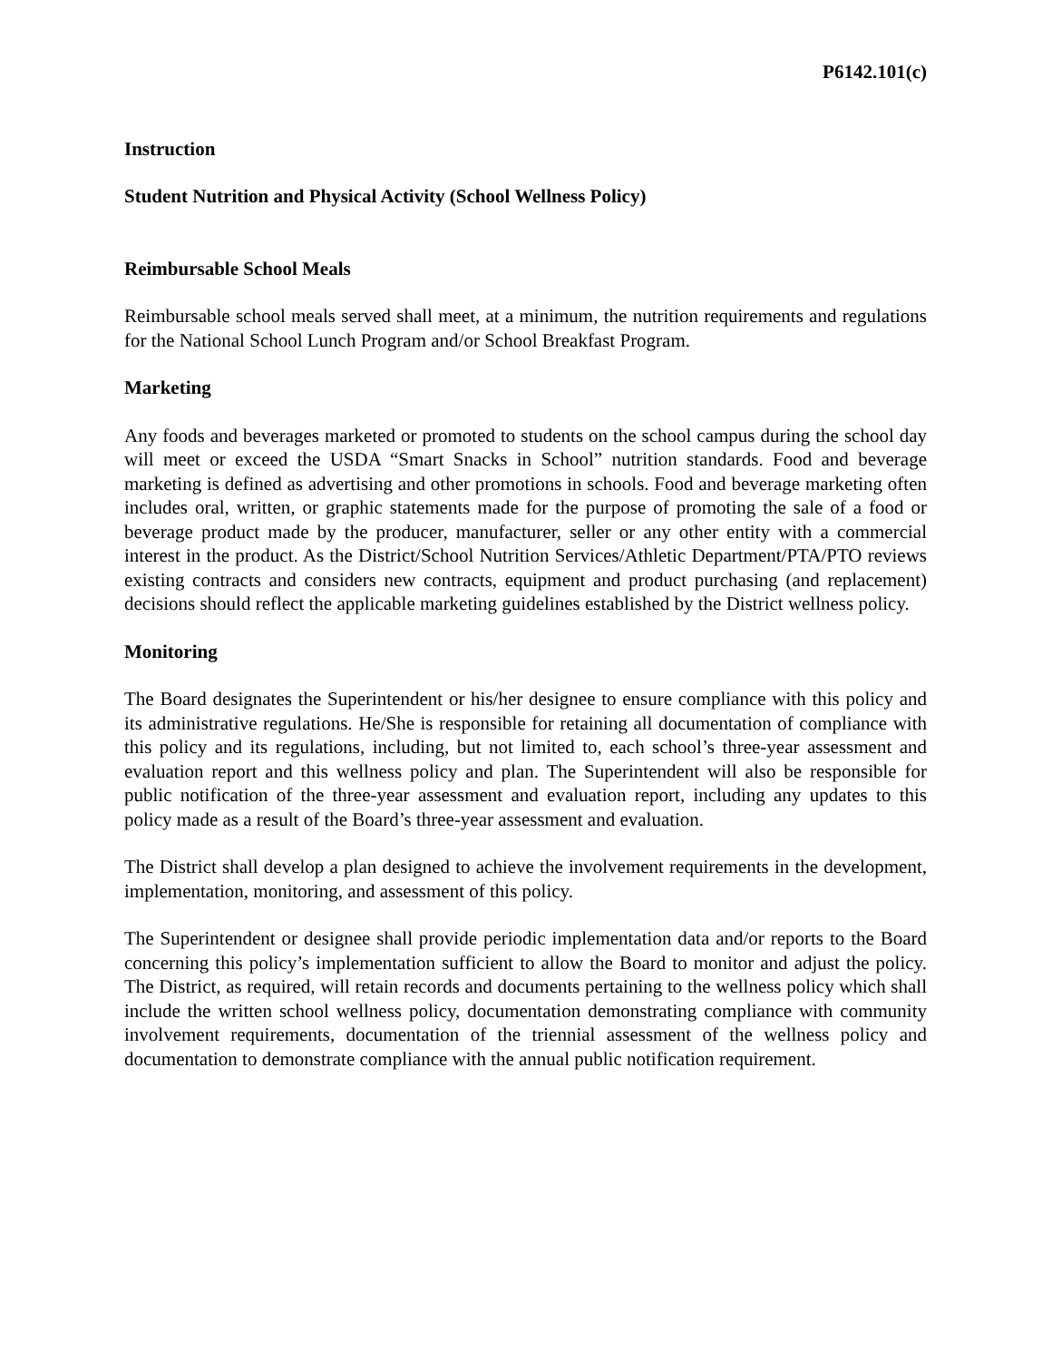P6142.101(c)
Instruction
Student Nutrition and Physical Activity (School Wellness Policy)
Reimbursable School Meals
Reimbursable school meals served shall meet, at a minimum, the nutrition requirements and regulations for the National School Lunch Program and/or School Breakfast Program.
Marketing
Any foods and beverages marketed or promoted to students on the school campus during the school day will meet or exceed the USDA “Smart Snacks in School” nutrition standards. Food and beverage marketing is defined as advertising and other promotions in schools. Food and beverage marketing often includes oral, written, or graphic statements made for the purpose of promoting the sale of a food or beverage product made by the producer, manufacturer, seller or any other entity with a commercial interest in the product. As the District/School Nutrition Services/Athletic Department/PTA/PTO reviews existing contracts and considers new contracts, equipment and product purchasing (and replacement) decisions should reflect the applicable marketing guidelines established by the District wellness policy.
Monitoring
The Board designates the Superintendent or his/her designee to ensure compliance with this policy and its administrative regulations. He/She is responsible for retaining all documentation of compliance with this policy and its regulations, including, but not limited to, each school’s three-year assessment and evaluation report and this wellness policy and plan. The Superintendent will also be responsible for public notification of the three-year assessment and evaluation report, including any updates to this policy made as a result of the Board’s three-year assessment and evaluation.
The District shall develop a plan designed to achieve the involvement requirements in the development, implementation, monitoring, and assessment of this policy.
The Superintendent or designee shall provide periodic implementation data and/or reports to the Board concerning this policy’s implementation sufficient to allow the Board to monitor and adjust the policy. The District, as required, will retain records and documents pertaining to the wellness policy which shall include the written school wellness policy, documentation demonstrating compliance with community involvement requirements, documentation of the triennial assessment of the wellness policy and documentation to demonstrate compliance with the annual public notification requirement.